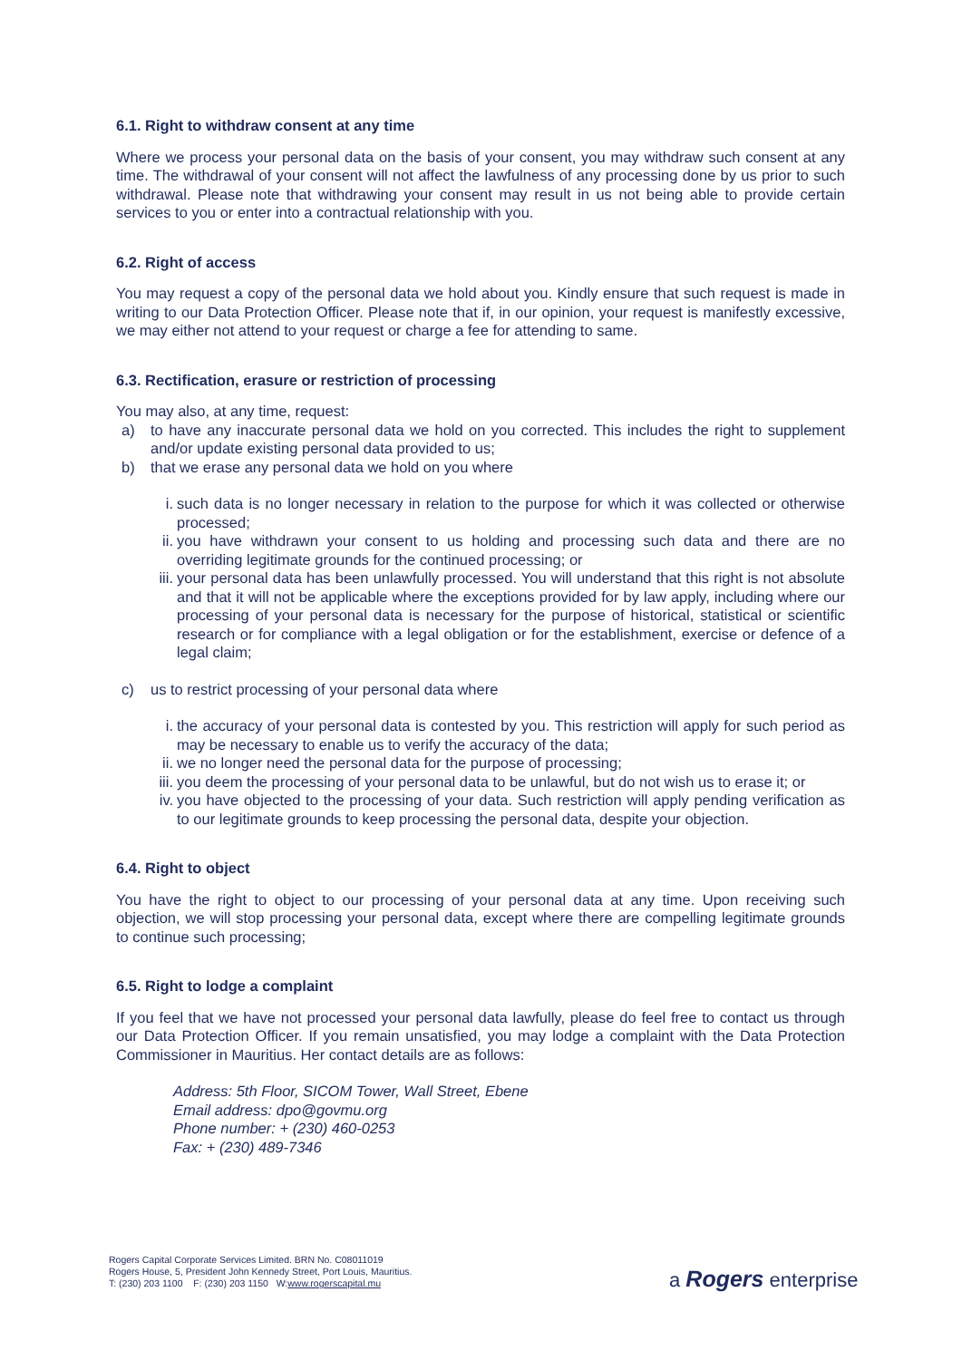6.1. Right to withdraw consent at any time
Where we process your personal data on the basis of your consent, you may withdraw such consent at any time. The withdrawal of your consent will not affect the lawfulness of any processing done by us prior to such withdrawal. Please note that withdrawing your consent may result in us not being able to provide certain services to you or enter into a contractual relationship with you.
6.2. Right of access
You may request a copy of the personal data we hold about you. Kindly ensure that such request is made in writing to our Data Protection Officer. Please note that if, in our opinion, your request is manifestly excessive, we may either not attend to your request or charge a fee for attending to same.
6.3. Rectification, erasure or restriction of processing
You may also, at any time, request:
a) to have any inaccurate personal data we hold on you corrected. This includes the right to supplement and/or update existing personal data provided to us;
b) that we erase any personal data we hold on you where
i. such data is no longer necessary in relation to the purpose for which it was collected or otherwise processed;
ii. you have withdrawn your consent to us holding and processing such data and there are no overriding legitimate grounds for the continued processing; or
iii. your personal data has been unlawfully processed. You will understand that this right is not absolute and that it will not be applicable where the exceptions provided for by law apply, including where our processing of your personal data is necessary for the purpose of historical, statistical or scientific research or for compliance with a legal obligation or for the establishment, exercise or defence of a legal claim;
c) us to restrict processing of your personal data where
i. the accuracy of your personal data is contested by you. This restriction will apply for such period as may be necessary to enable us to verify the accuracy of the data;
ii. we no longer need the personal data for the purpose of processing;
iii. you deem the processing of your personal data to be unlawful, but do not wish us to erase it; or
iv. you have objected to the processing of your data. Such restriction will apply pending verification as to our legitimate grounds to keep processing the personal data, despite your objection.
6.4. Right to object
You have the right to object to our processing of your personal data at any time. Upon receiving such objection, we will stop processing your personal data, except where there are compelling legitimate grounds to continue such processing;
6.5. Right to lodge a complaint
If you feel that we have not processed your personal data lawfully, please do feel free to contact us through our Data Protection Officer. If you remain unsatisfied, you may lodge a complaint with the Data Protection Commissioner in Mauritius. Her contact details are as follows:
Address: 5th Floor, SICOM Tower, Wall Street, Ebene
Email address: dpo@govmu.org
Phone number: + (230) 460-0253
Fax: + (230) 489-7346
Rogers Capital Corporate Services Limited. BRN No. C08011019
Rogers House, 5, President John Kennedy Street, Port Louis, Mauritius.
T: (230) 203 1100 F: (230) 203 1150 W:www.rogerscapital.mu
a Rogers enterprise